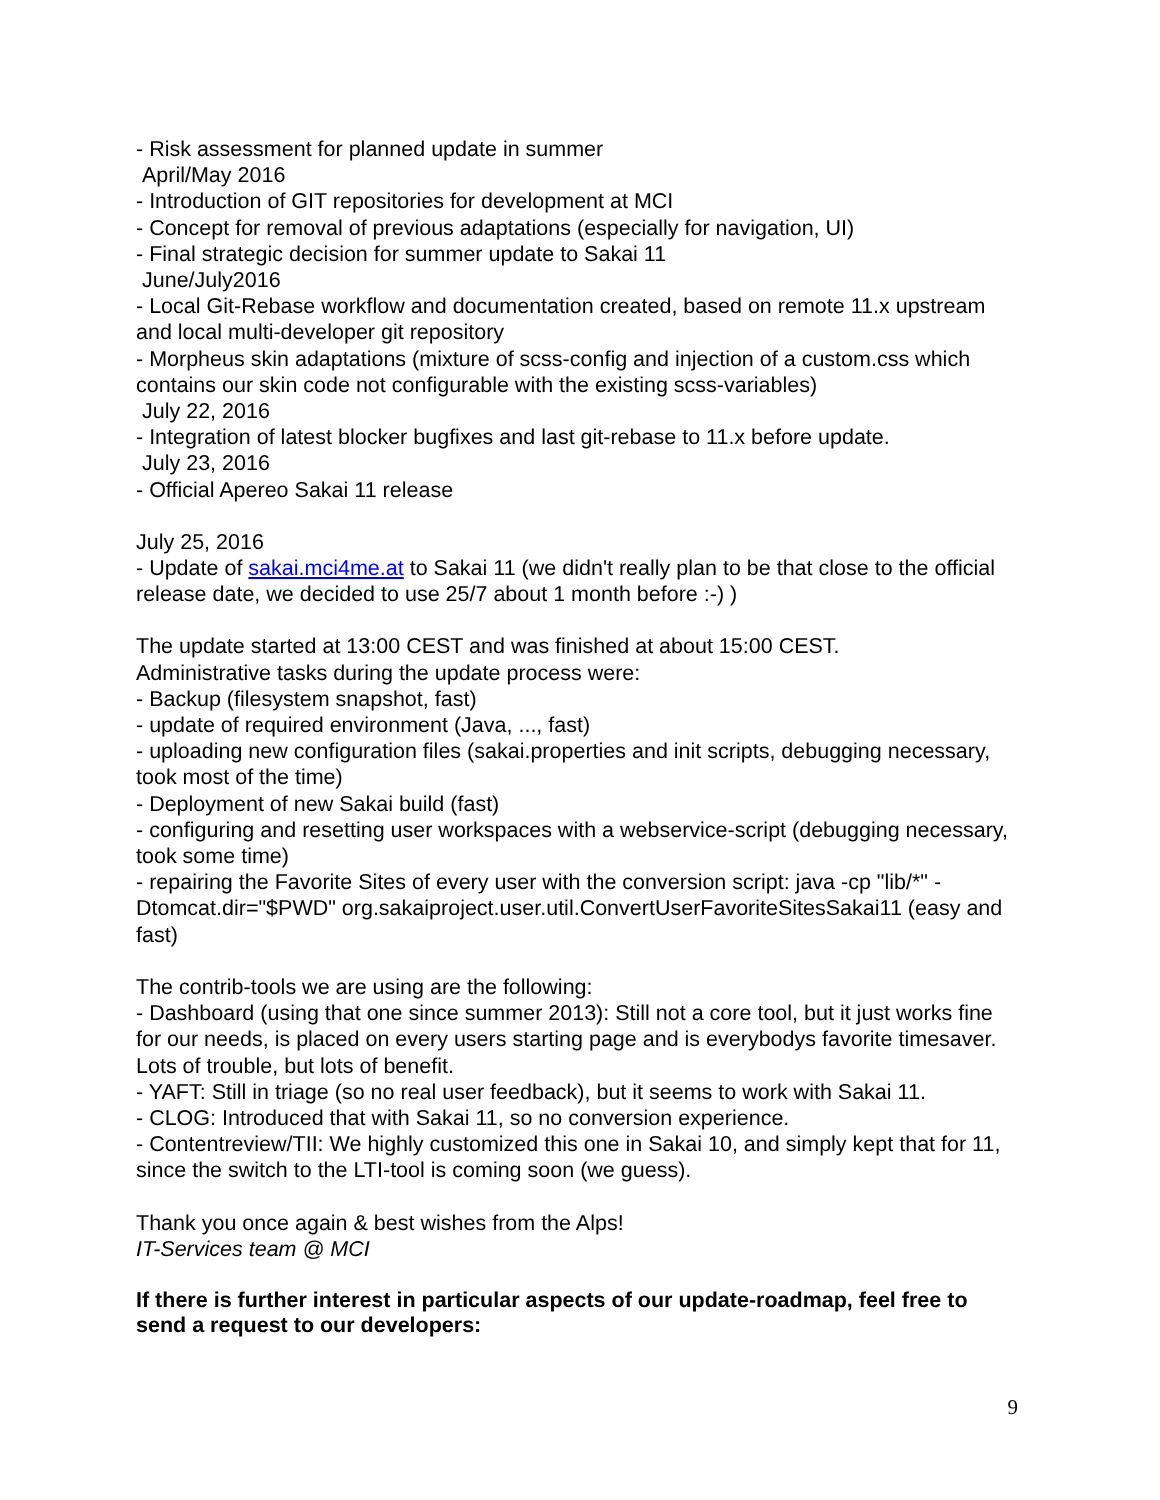- Risk assessment for planned update in summer
April/May 2016
- Introduction of GIT repositories for development at MCI
- Concept for removal of previous adaptations (especially for navigation, UI)
- Final strategic decision for summer update to Sakai 11
June/July2016
- Local Git-Rebase workflow and documentation created, based on remote 11.x upstream and local multi-developer git repository
- Morpheus skin adaptations (mixture of scss-config and injection of a custom.css which contains our skin code not configurable with the existing scss-variables)
July 22, 2016
- Integration of latest blocker bugfixes and last git-rebase to 11.x before update.
July 23, 2016
- Official Apereo Sakai 11 release
July 25, 2016
- Update of sakai.mci4me.at to Sakai 11 (we didn't really plan to be that close to the official release date, we decided to use 25/7 about 1 month before :-) )
The update started at 13:00 CEST and was finished at about 15:00 CEST.
Administrative tasks during the update process were:
- Backup (filesystem snapshot, fast)
- update of required environment (Java, ..., fast)
- uploading new configuration files (sakai.properties and init scripts, debugging necessary, took most of the time)
- Deployment of new Sakai build (fast)
- configuring and resetting user workspaces with a webservice-script (debugging necessary, took some time)
- repairing the Favorite Sites of every user with the conversion script: java -cp "lib/*" -Dtomcat.dir="$PWD" org.sakaiproject.user.util.ConvertUserFavoriteSitesSakai11 (easy and fast)
The contrib-tools we are using are the following:
- Dashboard (using that one since summer 2013): Still not a core tool, but it just works fine for our needs, is placed on every users starting page and is everybodys favorite timesaver. Lots of trouble, but lots of benefit.
- YAFT: Still in triage (so no real user feedback), but it seems to work with Sakai 11.
- CLOG: Introduced that with Sakai 11, so no conversion experience.
- Contentreview/TII: We highly customized this one in Sakai 10, and simply kept that for 11, since the switch to the LTI-tool is coming soon (we guess).
Thank you once again & best wishes from the Alps!
IT-Services team @ MCI
If there is further interest in particular aspects of our update-roadmap, feel free to send a request to our developers:
9